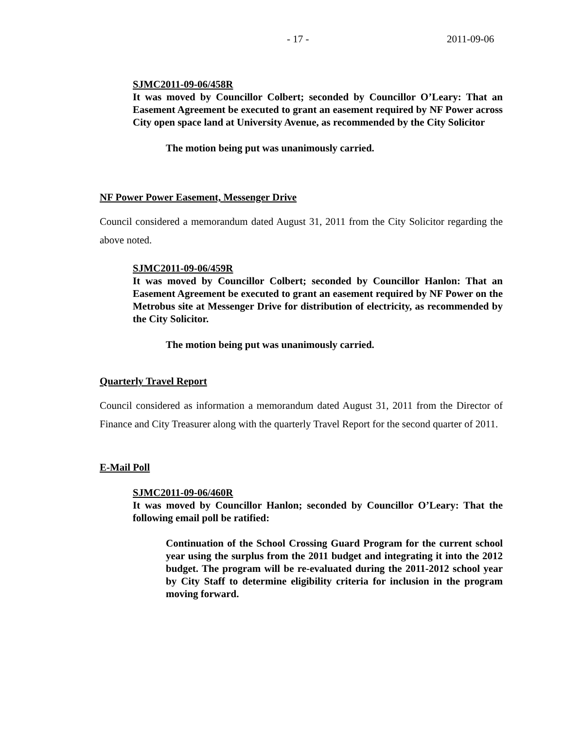- 17 - 2011-09-06
SJMC2011-09-06/458R
It was moved by Councillor Colbert; seconded by Councillor O’Leary: That an Easement Agreement be executed to grant an easement required by NF Power across City open space land at University Avenue, as recommended by the City Solicitor
The motion being put was unanimously carried.
NF Power Power Easement, Messenger Drive
Council considered a memorandum dated August 31, 2011 from the City Solicitor regarding the above noted.
SJMC2011-09-06/459R
It was moved by Councillor Colbert; seconded by Councillor Hanlon: That an Easement Agreement be executed to grant an easement required by NF Power on the Metrobus site at Messenger Drive for distribution of electricity, as recommended by the City Solicitor.
The motion being put was unanimously carried.
Quarterly Travel Report
Council considered as information a memorandum dated August 31, 2011 from the Director of Finance and City Treasurer along with the quarterly Travel Report for the second quarter of 2011.
E-Mail Poll
SJMC2011-09-06/460R
It was moved by Councillor Hanlon; seconded by Councillor O’Leary: That the following email poll be ratified:
Continuation of the School Crossing Guard Program for the current school year using the surplus from the 2011 budget and integrating it into the 2012 budget. The program will be re-evaluated during the 2011-2012 school year by City Staff to determine eligibility criteria for inclusion in the program moving forward.